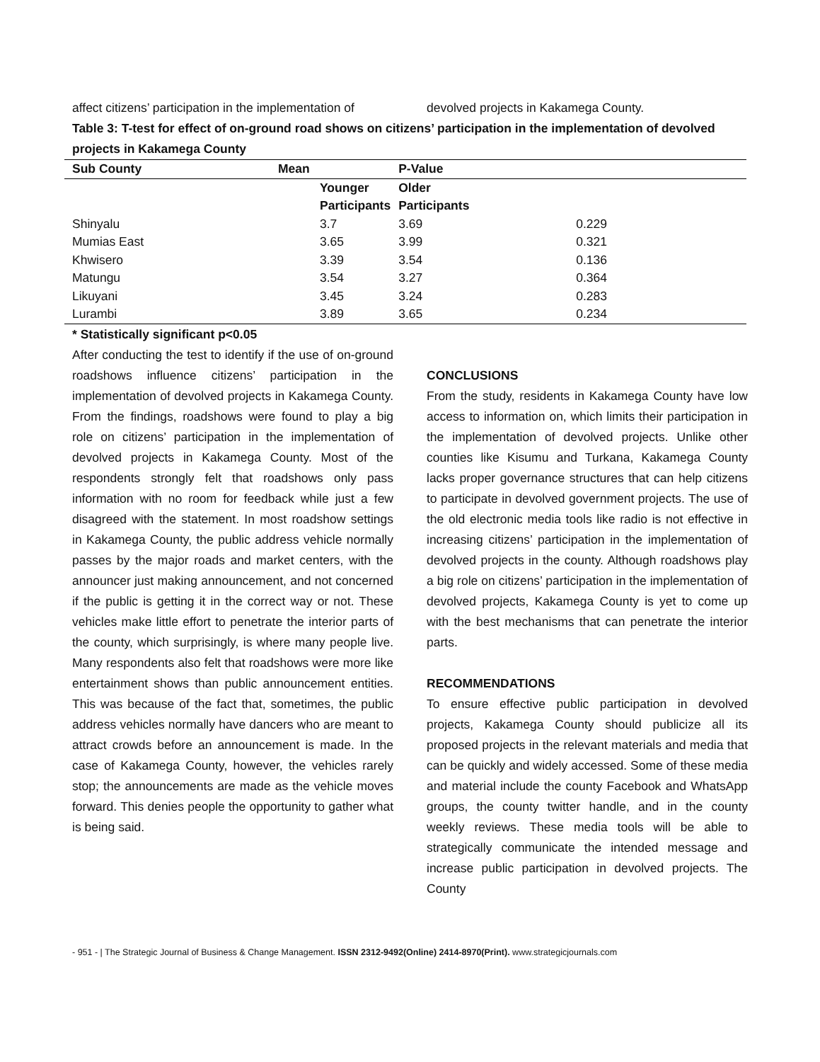affect citizens’ participation in the implementation of
devolved projects in Kakamega County.
Table 3: T-test for effect of on-ground road shows on citizens’ participation in the implementation of devolved projects in Kakamega County
| Sub County | Mean | P-Value | |
| --- | --- | --- | --- |
| | Younger Participants | Older Participants | |
| Shinyalu | 3.7 | 3.69 | 0.229 |
| Mumias East | 3.65 | 3.99 | 0.321 |
| Khwisero | 3.39 | 3.54 | 0.136 |
| Matungu | 3.54 | 3.27 | 0.364 |
| Likuyani | 3.45 | 3.24 | 0.283 |
| Lurambi | 3.89 | 3.65 | 0.234 |
* Statistically significant p<0.05
After conducting the test to identify if the use of on-ground roadshows influence citizens’ participation in the implementation of devolved projects in Kakamega County. From the findings, roadshows were found to play a big role on citizens’ participation in the implementation of devolved projects in Kakamega County. Most of the respondents strongly felt that roadshows only pass information with no room for feedback while just a few disagreed with the statement. In most roadshow settings in Kakamega County, the public address vehicle normally passes by the major roads and market centers, with the announcer just making announcement, and not concerned if the public is getting it in the correct way or not. These vehicles make little effort to penetrate the interior parts of the county, which surprisingly, is where many people live. Many respondents also felt that roadshows were more like entertainment shows than public announcement entities. This was because of the fact that, sometimes, the public address vehicles normally have dancers who are meant to attract crowds before an announcement is made. In the case of Kakamega County, however, the vehicles rarely stop; the announcements are made as the vehicle moves forward. This denies people the opportunity to gather what is being said.
CONCLUSIONS
From the study, residents in Kakamega County have low access to information on, which limits their participation in the implementation of devolved projects. Unlike other counties like Kisumu and Turkana, Kakamega County lacks proper governance structures that can help citizens to participate in devolved government projects. The use of the old electronic media tools like radio is not effective in increasing citizens’ participation in the implementation of devolved projects in the county. Although roadshows play a big role on citizens’ participation in the implementation of devolved projects, Kakamega County is yet to come up with the best mechanisms that can penetrate the interior parts.
RECOMMENDATIONS
To ensure effective public participation in devolved projects, Kakamega County should publicize all its proposed projects in the relevant materials and media that can be quickly and widely accessed. Some of these media and material include the county Facebook and WhatsApp groups, the county twitter handle, and in the county weekly reviews. These media tools will be able to strategically communicate the intended message and increase public participation in devolved projects. The County
- 951 - | The Strategic Journal of Business & Change Management. ISSN 2312-9492(Online) 2414-8970(Print). www.strategicjournals.com